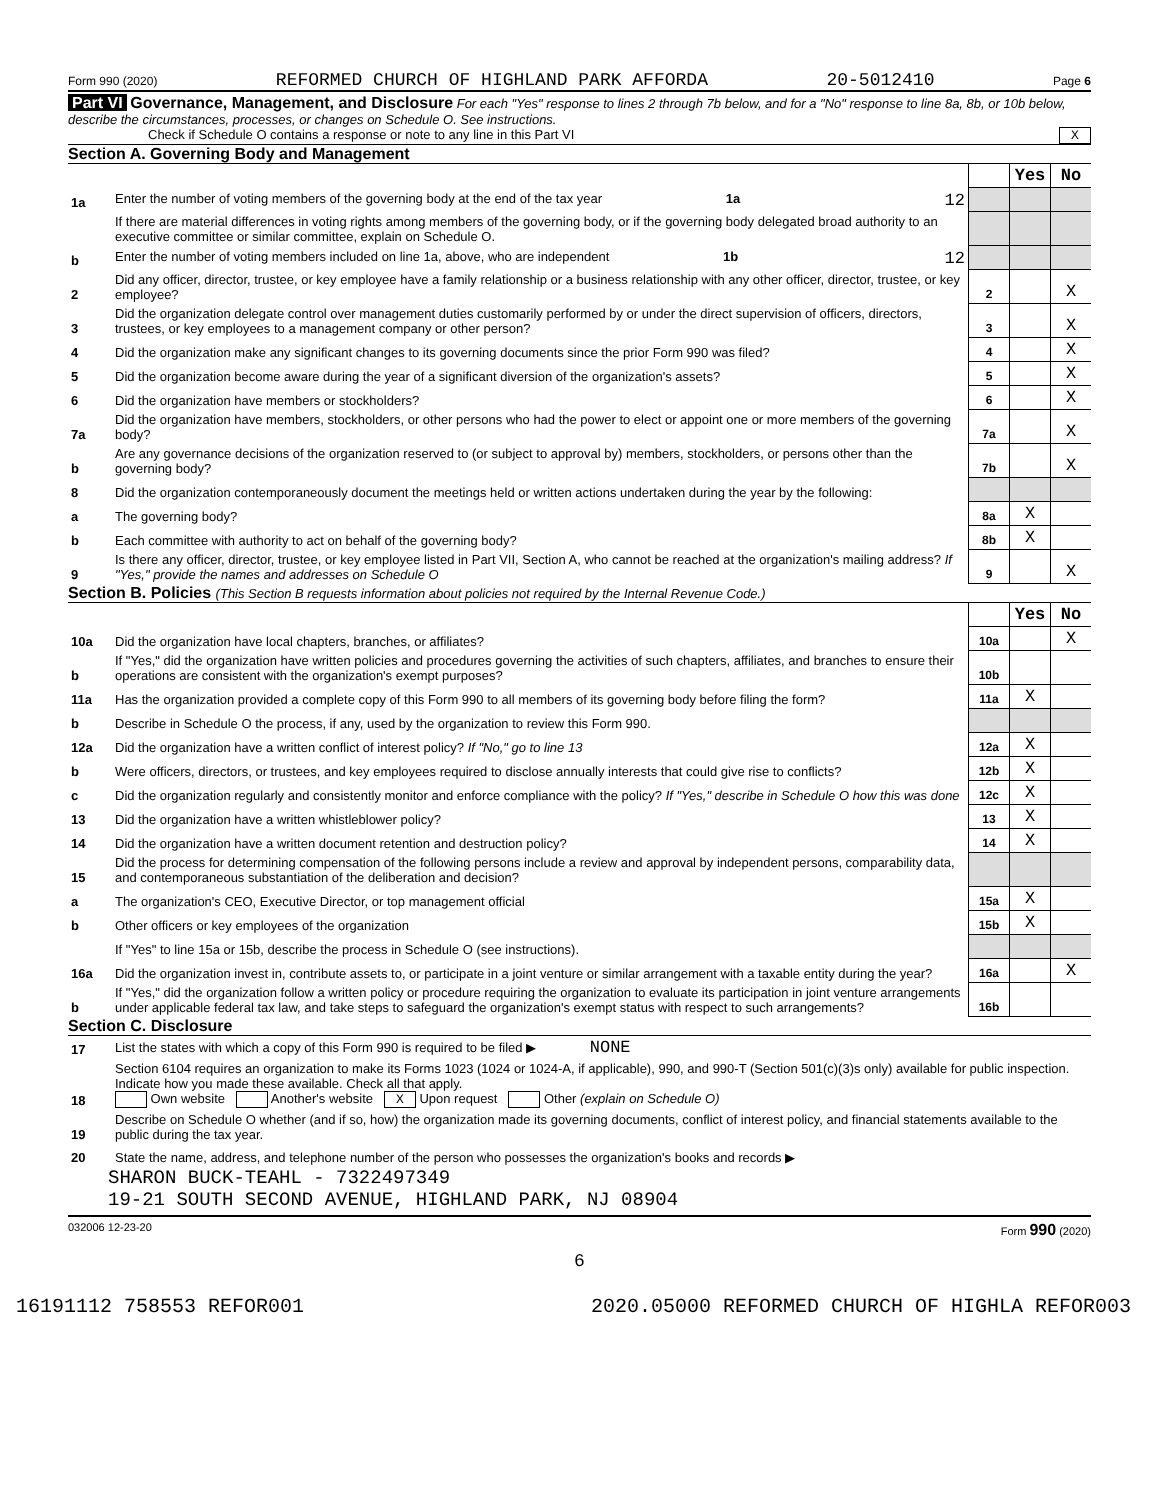Form 990 (2020) REFORMED CHURCH OF HIGHLAND PARK AFFORDA 20-5012410 Page 6
Part VI Governance, Management, and Disclosure For each "Yes" response to lines 2 through 7b below, and for a "No" response to line 8a, 8b, or 10b below, describe the circumstances, processes, or changes on Schedule O. See instructions.
Check if Schedule O contains a response or note to any line in this Part VI X
Section A. Governing Body and Management
| | | | Yes | No |
| 1a | Enter the number of voting members of the governing body at the end of the tax year 1a 12 | | | |
| | If there are material differences in voting rights among members of the governing body, or if the governing body delegated broad authority to an executive committee or similar committee, explain on Schedule O. | | | |
| b | Enter the number of voting members included on line 1a, above, who are independent 1b 12 | | | |
| 2 | Did any officer, director, trustee, or key employee have a family relationship or a business relationship with any other officer, director, trustee, or key employee? | 2 | | X |
| 3 | Did the organization delegate control over management duties customarily performed by or under the direct supervision of officers, directors, trustees, or key employees to a management company or other person? | 3 | | X |
| 4 | Did the organization make any significant changes to its governing documents since the prior Form 990 was filed? | 4 | | X |
| 5 | Did the organization become aware during the year of a significant diversion of the organization's assets? | 5 | | X |
| 6 | Did the organization have members or stockholders? | 6 | | X |
| 7a | Did the organization have members, stockholders, or other persons who had the power to elect or appoint one or more members of the governing body? | 7a | | X |
| b | Are any governance decisions of the organization reserved to (or subject to approval by) members, stockholders, or persons other than the governing body? | 7b | | X |
| 8 | Did the organization contemporaneously document the meetings held or written actions undertaken during the year by the following: | | | |
| a | The governing body? | 8a | X | |
| b | Each committee with authority to act on behalf of the governing body? | 8b | X | |
| 9 | Is there any officer, director, trustee, or key employee listed in Part VII, Section A, who cannot be reached at the organization's mailing address? If "Yes," provide the names and addresses on Schedule O | 9 | | X |
Section B. Policies (This Section B requests information about policies not required by the Internal Revenue Code.)
| | | | Yes | No |
| 10a | Did the organization have local chapters, branches, or affiliates? | 10a | | X |
| b | If "Yes," did the organization have written policies and procedures governing the activities of such chapters, affiliates, and branches to ensure their operations are consistent with the organization's exempt purposes? | 10b | | |
| 11a | Has the organization provided a complete copy of this Form 990 to all members of its governing body before filing the form? | 11a | X | |
| b | Describe in Schedule O the process, if any, used by the organization to review this Form 990. | | | |
| 12a | Did the organization have a written conflict of interest policy? If "No," go to line 13 | 12a | X | |
| b | Were officers, directors, or trustees, and key employees required to disclose annually interests that could give rise to conflicts? | 12b | X | |
| c | Did the organization regularly and consistently monitor and enforce compliance with the policy? If "Yes," describe in Schedule O how this was done | 12c | X | |
| 13 | Did the organization have a written whistleblower policy? | 13 | X | |
| 14 | Did the organization have a written document retention and destruction policy? | 14 | X | |
| 15 | Did the process for determining compensation of the following persons include a review and approval by independent persons, comparability data, and contemporaneous substantiation of the deliberation and decision? | | | |
| a | The organization's CEO, Executive Director, or top management official | 15a | X | |
| b | Other officers or key employees of the organization | 15b | X | |
| | If "Yes" to line 15a or 15b, describe the process in Schedule O (see instructions). | | | |
| 16a | Did the organization invest in, contribute assets to, or participate in a joint venture or similar arrangement with a taxable entity during the year? | 16a | | X |
| b | If "Yes," did the organization follow a written policy or procedure requiring the organization to evaluate its participation in joint venture arrangements under applicable federal tax law, and take steps to safeguard the organization's exempt status with respect to such arrangements? | 16b | | |
Section C. Disclosure
| 17 | List the states with which a copy of this Form 990 is required to be filed ▶ NONE |
| 18 | Section 6104 requires an organization to make its Forms 1023 (1024 or 1024-A, if applicable), 990, and 990-T (Section 501(c)(3)s only) available for public inspection. Indicate how you made these available. Check all that apply. Own website Another's website X Upon request Other (explain on Schedule O) |
| 19 | Describe on Schedule O whether (and if so, how) the organization made its governing documents, conflict of interest policy, and financial statements available to the public during the tax year. |
| 20 | State the name, address, and telephone number of the person who possesses the organization's books and records ▶ |
SHARON BUCK-TEAHL - 7322497349
19-21 SOUTH SECOND AVENUE, HIGHLAND PARK, NJ 08904
032006 12-23-20 Form 990 (2020)
6
16191112 758553 REFOR001 2020.05000 REFORMED CHURCH OF HIGHLA REFOR003